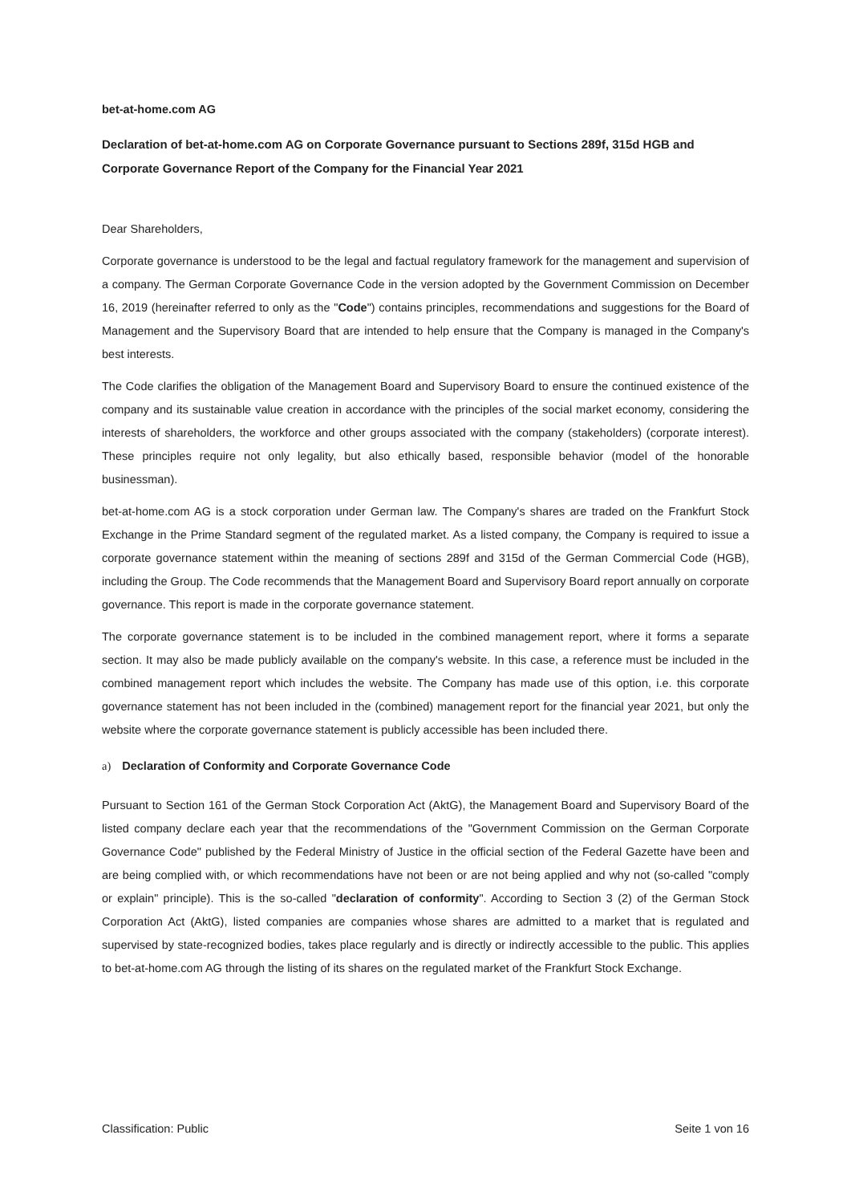bet-at-home.com AG
Declaration of bet-at-home.com AG on Corporate Governance pursuant to Sections 289f, 315d HGB and Corporate Governance Report of the Company for the Financial Year 2021
Dear Shareholders,
Corporate governance is understood to be the legal and factual regulatory framework for the management and supervision of a company. The German Corporate Governance Code in the version adopted by the Government Commission on December 16, 2019 (hereinafter referred to only as the "Code") contains principles, recommendations and suggestions for the Board of Management and the Supervisory Board that are intended to help ensure that the Company is managed in the Company's best interests.
The Code clarifies the obligation of the Management Board and Supervisory Board to ensure the continued existence of the company and its sustainable value creation in accordance with the principles of the social market economy, considering the interests of shareholders, the workforce and other groups associated with the company (stakeholders) (corporate interest). These principles require not only legality, but also ethically based, responsible behavior (model of the honorable businessman).
bet-at-home.com AG is a stock corporation under German law. The Company's shares are traded on the Frankfurt Stock Exchange in the Prime Standard segment of the regulated market. As a listed company, the Company is required to issue a corporate governance statement within the meaning of sections 289f and 315d of the German Commercial Code (HGB), including the Group. The Code recommends that the Management Board and Supervisory Board report annually on corporate governance. This report is made in the corporate governance statement.
The corporate governance statement is to be included in the combined management report, where it forms a separate section. It may also be made publicly available on the company's website. In this case, a reference must be included in the combined management report which includes the website. The Company has made use of this option, i.e. this corporate governance statement has not been included in the (combined) management report for the financial year 2021, but only the website where the corporate governance statement is publicly accessible has been included there.
a) Declaration of Conformity and Corporate Governance Code
Pursuant to Section 161 of the German Stock Corporation Act (AktG), the Management Board and Supervisory Board of the listed company declare each year that the recommendations of the "Government Commission on the German Corporate Governance Code" published by the Federal Ministry of Justice in the official section of the Federal Gazette have been and are being complied with, or which recommendations have not been or are not being applied and why not (so-called "comply or explain" principle). This is the so-called "declaration of conformity". According to Section 3 (2) of the German Stock Corporation Act (AktG), listed companies are companies whose shares are admitted to a market that is regulated and supervised by state-recognized bodies, takes place regularly and is directly or indirectly accessible to the public. This applies to bet-at-home.com AG through the listing of its shares on the regulated market of the Frankfurt Stock Exchange.
Classification: Public Seite 1 von 16